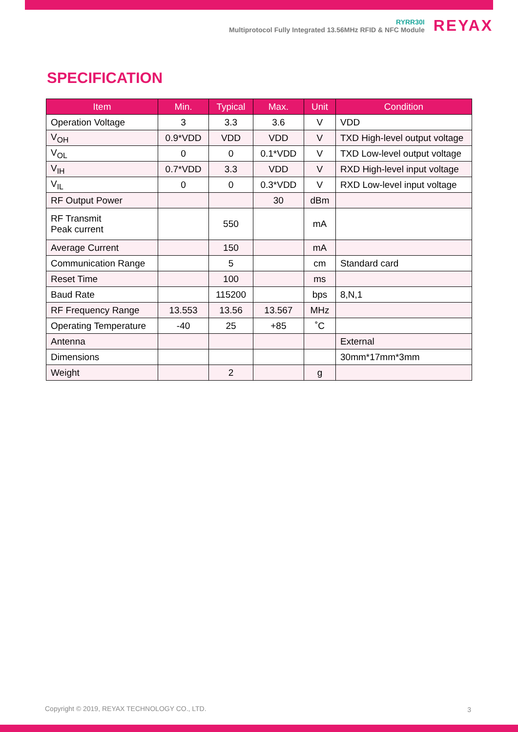RYRR30I
Multiprotocol Fully Integrated 13.56MHz RFID & NFC Module
REYAX
SPECIFICATION
| Item | Min. | Typical | Max. | Unit | Condition |
| --- | --- | --- | --- | --- | --- |
| Operation Voltage | 3 | 3.3 | 3.6 | V | VDD |
| V<sub>OH</sub> | 0.9*VDD | VDD | VDD | V | TXD High-level output voltage |
| V<sub>OL</sub> | 0 | 0 | 0.1*VDD | V | TXD Low-level output voltage |
| V<sub>IH</sub> | 0.7*VDD | 3.3 | VDD | V | RXD High-level input voltage |
| V<sub>IL</sub> | 0 | 0 | 0.3*VDD | V | RXD Low-level input voltage |
| RF Output Power | | | 30 | dBm | |
| RF Transmit Peak current | | 550 | | mA | |
| Average Current | | 150 | | mA | |
| Communication Range | | 5 | | cm | Standard card |
| Reset Time | | 100 | | ms | |
| Baud Rate | | 115200 | | bps | 8,N,1 |
| RF Frequency Range | 13.553 | 13.56 | 13.567 | MHz | |
| Operating Temperature | -40 | 25 | +85 | ˚C | |
| Antenna | | | | | External |
| Dimensions | | | | | 30mm*17mm*3mm |
| Weight | | 2 | | g | |
Copyright © 2019, REYAX TECHNOLOGY CO., LTD.
3